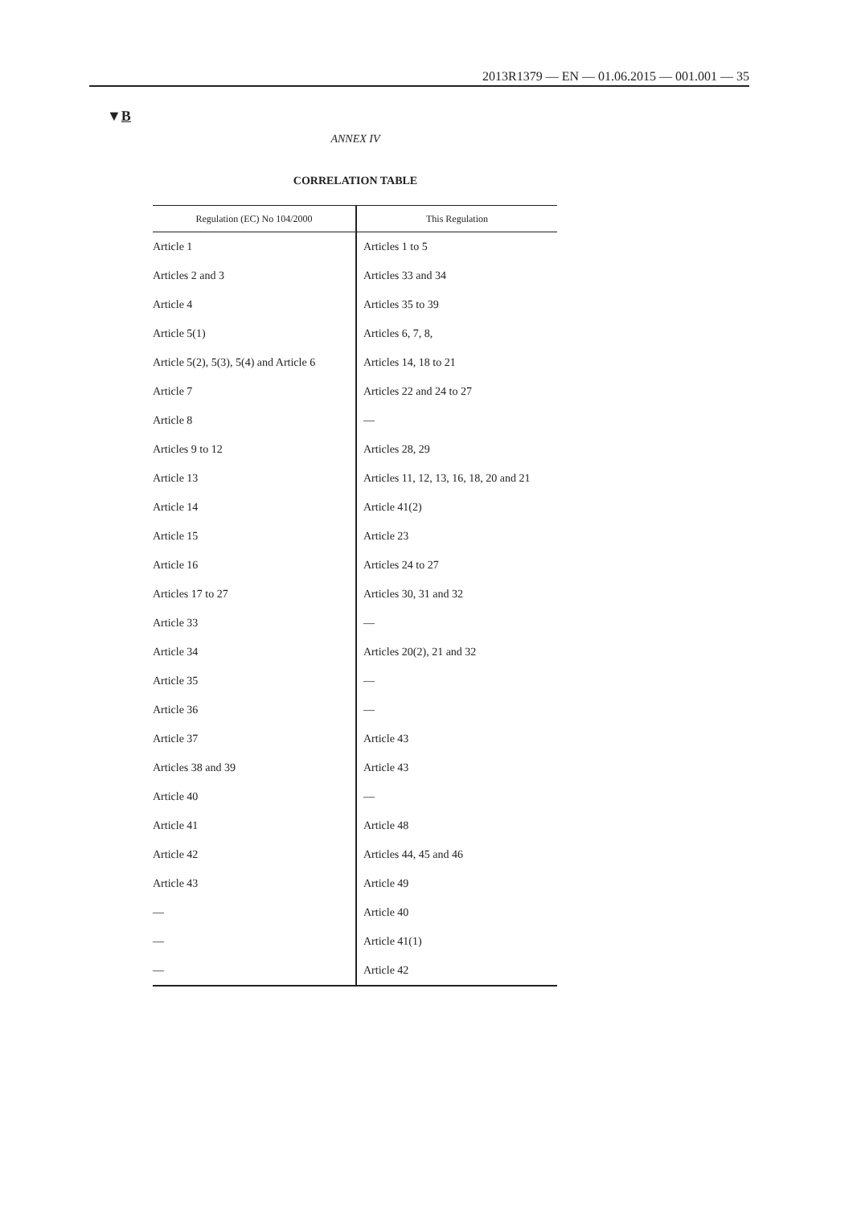2013R1379 — EN — 01.06.2015 — 001.001 — 35
▼B
ANNEX IV
CORRELATION TABLE
| Regulation (EC) No 104/2000 | This Regulation |
| --- | --- |
| Article 1 | Articles 1 to 5 |
| Articles 2 and 3 | Articles 33 and 34 |
| Article 4 | Articles 35 to 39 |
| Article 5(1) | Articles 6, 7, 8, |
| Article 5(2), 5(3), 5(4) and Article 6 | Articles 14, 18 to 21 |
| Article 7 | Articles 22 and 24 to 27 |
| Article 8 | — |
| Articles 9 to 12 | Articles 28, 29 |
| Article 13 | Articles 11, 12, 13, 16, 18, 20 and 21 |
| Article 14 | Article 41(2) |
| Article 15 | Article 23 |
| Article 16 | Articles 24 to 27 |
| Articles 17 to 27 | Articles 30, 31 and 32 |
| Article 33 | — |
| Article 34 | Articles 20(2), 21 and 32 |
| Article 35 | — |
| Article 36 | — |
| Article 37 | Article 43 |
| Articles 38 and 39 | Article 43 |
| Article 40 | — |
| Article 41 | Article 48 |
| Article 42 | Articles 44, 45 and 46 |
| Article 43 | Article 49 |
| — | Article 40 |
| — | Article 41(1) |
| — | Article 42 |